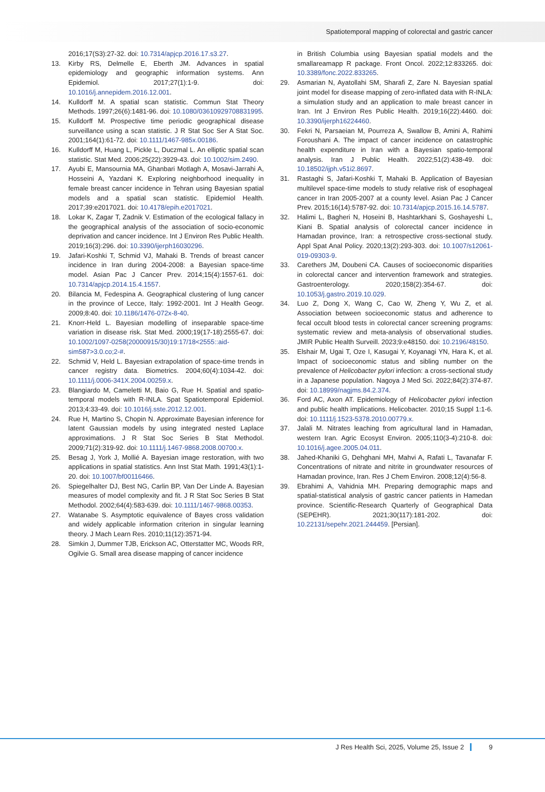Spatiotemporal mapping of colorectal and gastric cancer
2016;17(S3):27-32. doi: 10.7314/apjcp.2016.17.s3.27.
13. Kirby RS, Delmelle E, Eberth JM. Advances in spatial epidemiology and geographic information systems. Ann Epidemiol. 2017;27(1):1-9. doi: 10.1016/j.annepidem.2016.12.001.
14. Kulldorff M. A spatial scan statistic. Commun Stat Theory Methods. 1997;26(6):1481-96. doi: 10.1080/03610929708831995.
15. Kulldorff M. Prospective time periodic geographical disease surveillance using a scan statistic. J R Stat Soc Ser A Stat Soc. 2001;164(1):61-72. doi: 10.1111/1467-985x.00186.
16. Kulldorff M, Huang L, Pickle L, Duczmal L. An elliptic spatial scan statistic. Stat Med. 2006;25(22):3929-43. doi: 10.1002/sim.2490.
17. Ayubi E, Mansournia MA, Ghanbari Motlagh A, Mosavi-Jarrahi A, Hosseini A, Yazdani K. Exploring neighborhood inequality in female breast cancer incidence in Tehran using Bayesian spatial models and a spatial scan statistic. Epidemiol Health. 2017;39:e2017021. doi: 10.4178/epih.e2017021.
18. Lokar K, Zagar T, Zadnik V. Estimation of the ecological fallacy in the geographical analysis of the association of socio-economic deprivation and cancer incidence. Int J Environ Res Public Health. 2019;16(3):296. doi: 10.3390/ijerph16030296.
19. Jafari-Koshki T, Schmid VJ, Mahaki B. Trends of breast cancer incidence in Iran during 2004-2008: a Bayesian space-time model. Asian Pac J Cancer Prev. 2014;15(4):1557-61. doi: 10.7314/apjcp.2014.15.4.1557.
20. Bilancia M, Fedespina A. Geographical clustering of lung cancer in the province of Lecce, Italy: 1992-2001. Int J Health Geogr. 2009;8:40. doi: 10.1186/1476-072x-8-40.
21. Knorr-Held L. Bayesian modelling of inseparable space-time variation in disease risk. Stat Med. 2000;19(17-18):2555-67. doi: 10.1002/1097-0258(20000915/30)19:17/18<2555::aid-sim587>3.0.co;2-#.
22. Schmid V, Held L. Bayesian extrapolation of space-time trends in cancer registry data. Biometrics. 2004;60(4):1034-42. doi: 10.1111/j.0006-341X.2004.00259.x.
23. Blangiardo M, Cameletti M, Baio G, Rue H. Spatial and spatio-temporal models with R-INLA. Spat Spatiotemporal Epidemiol. 2013;4:33-49. doi: 10.1016/j.sste.2012.12.001.
24. Rue H, Martino S, Chopin N. Approximate Bayesian inference for latent Gaussian models by using integrated nested Laplace approximations. J R Stat Soc Series B Stat Methodol. 2009;71(2):319-92. doi: 10.1111/j.1467-9868.2008.00700.x.
25. Besag J, York J, Mollié A. Bayesian image restoration, with two applications in spatial statistics. Ann Inst Stat Math. 1991;43(1):1-20. doi: 10.1007/bf00116466.
26. Spiegelhalter DJ, Best NG, Carlin BP, Van Der Linde A. Bayesian measures of model complexity and fit. J R Stat Soc Series B Stat Methodol. 2002;64(4):583-639. doi: 10.1111/1467-9868.00353.
27. Watanabe S. Asymptotic equivalence of Bayes cross validation and widely applicable information criterion in singular learning theory. J Mach Learn Res. 2010;11(12):3571-94.
28. Simkin J, Dummer TJB, Erickson AC, Otterstatter MC, Woods RR, Ogilvie G. Small area disease mapping of cancer incidence
in British Columbia using Bayesian spatial models and the smallareamapp R package. Front Oncol. 2022;12:833265. doi: 10.3389/fonc.2022.833265.
29. Asmarian N, Ayatollahi SM, Sharafi Z, Zare N. Bayesian spatial joint model for disease mapping of zero-inflated data with R-INLA: a simulation study and an application to male breast cancer in Iran. Int J Environ Res Public Health. 2019;16(22):4460. doi: 10.3390/ijerph16224460.
30. Fekri N, Parsaeian M, Pourreza A, Swallow B, Amini A, Rahimi Foroushani A. The impact of cancer incidence on catastrophic health expenditure in Iran with a Bayesian spatio-temporal analysis. Iran J Public Health. 2022;51(2):438-49. doi: 10.18502/ijph.v51i2.8697.
31. Rastaghi S, Jafari-Koshki T, Mahaki B. Application of Bayesian multilevel space-time models to study relative risk of esophageal cancer in Iran 2005-2007 at a county level. Asian Pac J Cancer Prev. 2015;16(14):5787-92. doi: 10.7314/apjcp.2015.16.14.5787.
32. Halimi L, Bagheri N, Hoseini B, Hashtarkhani S, Goshayeshi L, Kiani B. Spatial analysis of colorectal cancer incidence in Hamadan province, Iran: a retrospective cross-sectional study. Appl Spat Anal Policy. 2020;13(2):293-303. doi: 10.1007/s12061-019-09303-9.
33. Carethers JM, Doubeni CA. Causes of socioeconomic disparities in colorectal cancer and intervention framework and strategies. Gastroenterology. 2020;158(2):354-67. doi: 10.1053/j.gastro.2019.10.029.
34. Luo Z, Dong X, Wang C, Cao W, Zheng Y, Wu Z, et al. Association between socioeconomic status and adherence to fecal occult blood tests in colorectal cancer screening programs: systematic review and meta-analysis of observational studies. JMIR Public Health Surveill. 2023;9:e48150. doi: 10.2196/48150.
35. Elshair M, Ugai T, Oze I, Kasugai Y, Koyanagi YN, Hara K, et al. Impact of socioeconomic status and sibling number on the prevalence of Helicobacter pylori infection: a cross-sectional study in a Japanese population. Nagoya J Med Sci. 2022;84(2):374-87. doi: 10.18999/nagjms.84.2.374.
36. Ford AC, Axon AT. Epidemiology of Helicobacter pylori infection and public health implications. Helicobacter. 2010;15 Suppl 1:1-6. doi: 10.1111/j.1523-5378.2010.00779.x.
37. Jalali M. Nitrates leaching from agricultural land in Hamadan, western Iran. Agric Ecosyst Environ. 2005;110(3-4):210-8. doi: 10.1016/j.agee.2005.04.011.
38. Jahed-Khaniki G, Dehghani MH, Mahvi A, Rafati L, Tavanafar F. Concentrations of nitrate and nitrite in groundwater resources of Hamadan province, Iran. Res J Chem Environ. 2008;12(4):56-8.
39. Ebrahimi A, Vahidnia MH. Preparing demographic maps and spatial-statistical analysis of gastric cancer patients in Hamedan province. Scientific-Research Quarterly of Geographical Data (SEPEHR). 2021;30(117):181-202. doi: 10.22131/sepehr.2021.244459. [Persian].
J Res Health Sci, 2025, Volume 25, Issue 2 9